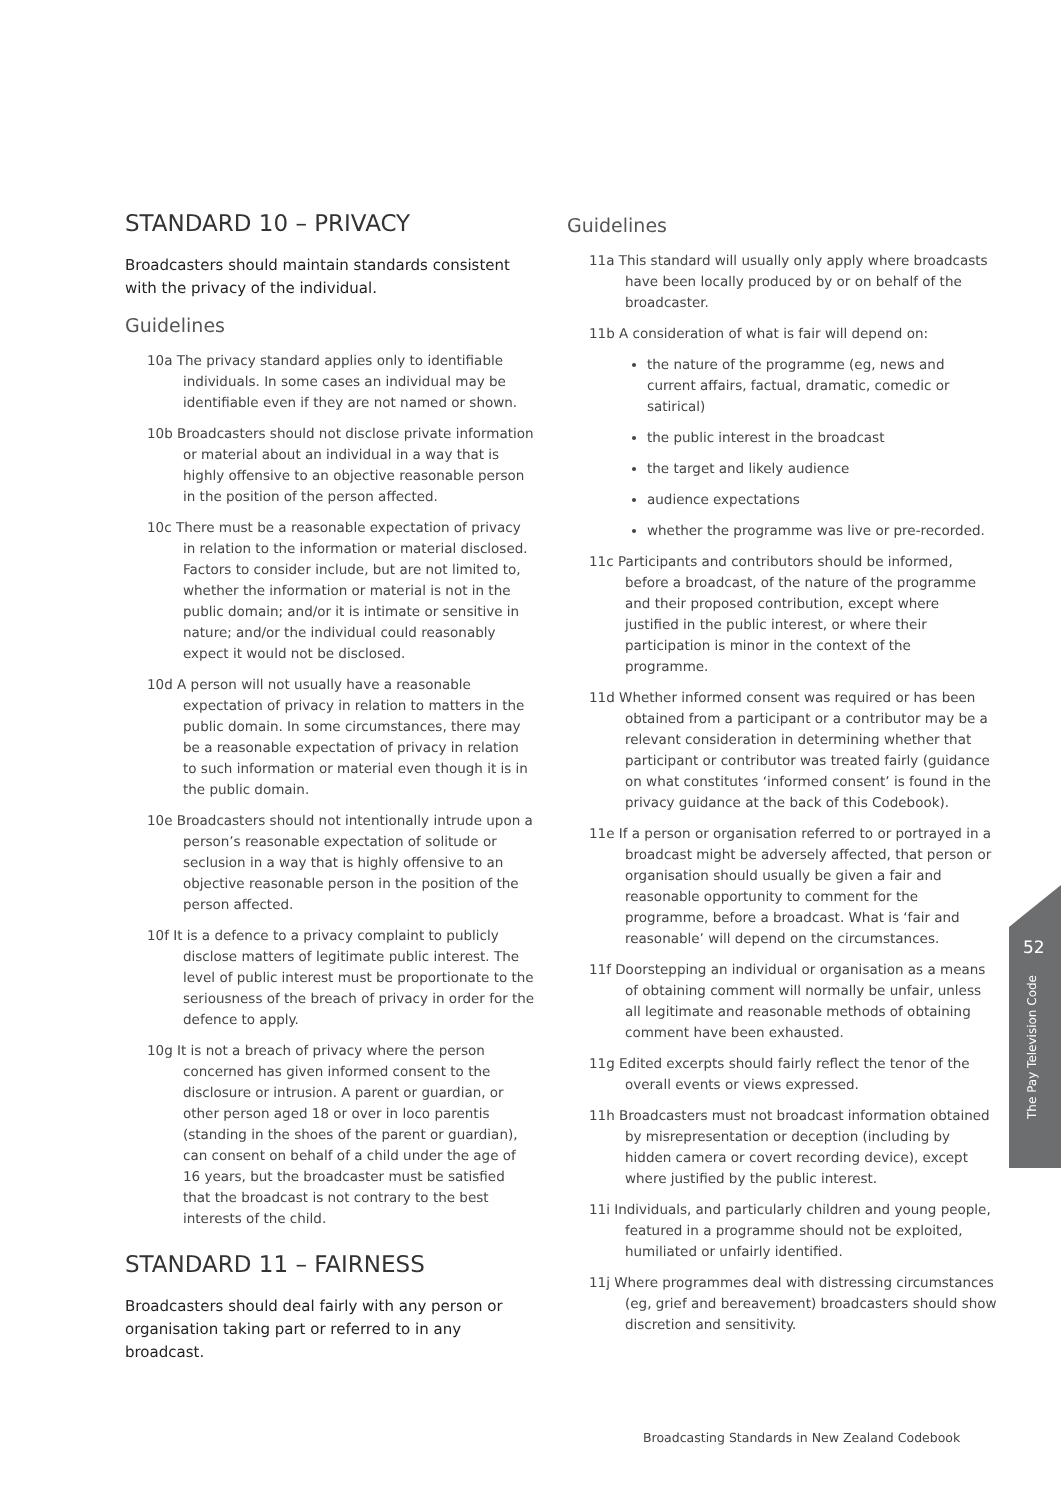STANDARD 10 – PRIVACY
Broadcasters should maintain standards consistent with the privacy of the individual.
Guidelines
10a The privacy standard applies only to identifiable individuals. In some cases an individual may be identifiable even if they are not named or shown.
10b Broadcasters should not disclose private information or material about an individual in a way that is highly offensive to an objective reasonable person in the position of the person affected.
10c There must be a reasonable expectation of privacy in relation to the information or material disclosed. Factors to consider include, but are not limited to, whether the information or material is not in the public domain; and/or it is intimate or sensitive in nature; and/or the individual could reasonably expect it would not be disclosed.
10d A person will not usually have a reasonable expectation of privacy in relation to matters in the public domain. In some circumstances, there may be a reasonable expectation of privacy in relation to such information or material even though it is in the public domain.
10e Broadcasters should not intentionally intrude upon a person’s reasonable expectation of solitude or seclusion in a way that is highly offensive to an objective reasonable person in the position of the person affected.
10f It is a defence to a privacy complaint to publicly disclose matters of legitimate public interest. The level of public interest must be proportionate to the seriousness of the breach of privacy in order for the defence to apply.
10g It is not a breach of privacy where the person concerned has given informed consent to the disclosure or intrusion. A parent or guardian, or other person aged 18 or over in loco parentis (standing in the shoes of the parent or guardian), can consent on behalf of a child under the age of 16 years, but the broadcaster must be satisfied that the broadcast is not contrary to the best interests of the child.
STANDARD 11 – FAIRNESS
Broadcasters should deal fairly with any person or organisation taking part or referred to in any broadcast.
Guidelines
11a This standard will usually only apply where broadcasts have been locally produced by or on behalf of the broadcaster.
11b A consideration of what is fair will depend on:
the nature of the programme (eg, news and current affairs, factual, dramatic, comedic or satirical)
the public interest in the broadcast
the target and likely audience
audience expectations
whether the programme was live or pre-recorded.
11c Participants and contributors should be informed, before a broadcast, of the nature of the programme and their proposed contribution, except where justified in the public interest, or where their participation is minor in the context of the programme.
11d Whether informed consent was required or has been obtained from a participant or a contributor may be a relevant consideration in determining whether that participant or contributor was treated fairly (guidance on what constitutes ‘informed consent’ is found in the privacy guidance at the back of this Codebook).
11e If a person or organisation referred to or portrayed in a broadcast might be adversely affected, that person or organisation should usually be given a fair and reasonable opportunity to comment for the programme, before a broadcast. What is ‘fair and reasonable’ will depend on the circumstances.
11f Doorstepping an individual or organisation as a means of obtaining comment will normally be unfair, unless all legitimate and reasonable methods of obtaining comment have been exhausted.
11g Edited excerpts should fairly reflect the tenor of the overall events or views expressed.
11h Broadcasters must not broadcast information obtained by misrepresentation or deception (including by hidden camera or covert recording device), except where justified by the public interest.
11i Individuals, and particularly children and young people, featured in a programme should not be exploited, humiliated or unfairly identified.
11j Where programmes deal with distressing circumstances (eg, grief and bereavement) broadcasters should show discretion and sensitivity.
52
The Pay Television Code
Broadcasting Standards in New Zealand Codebook